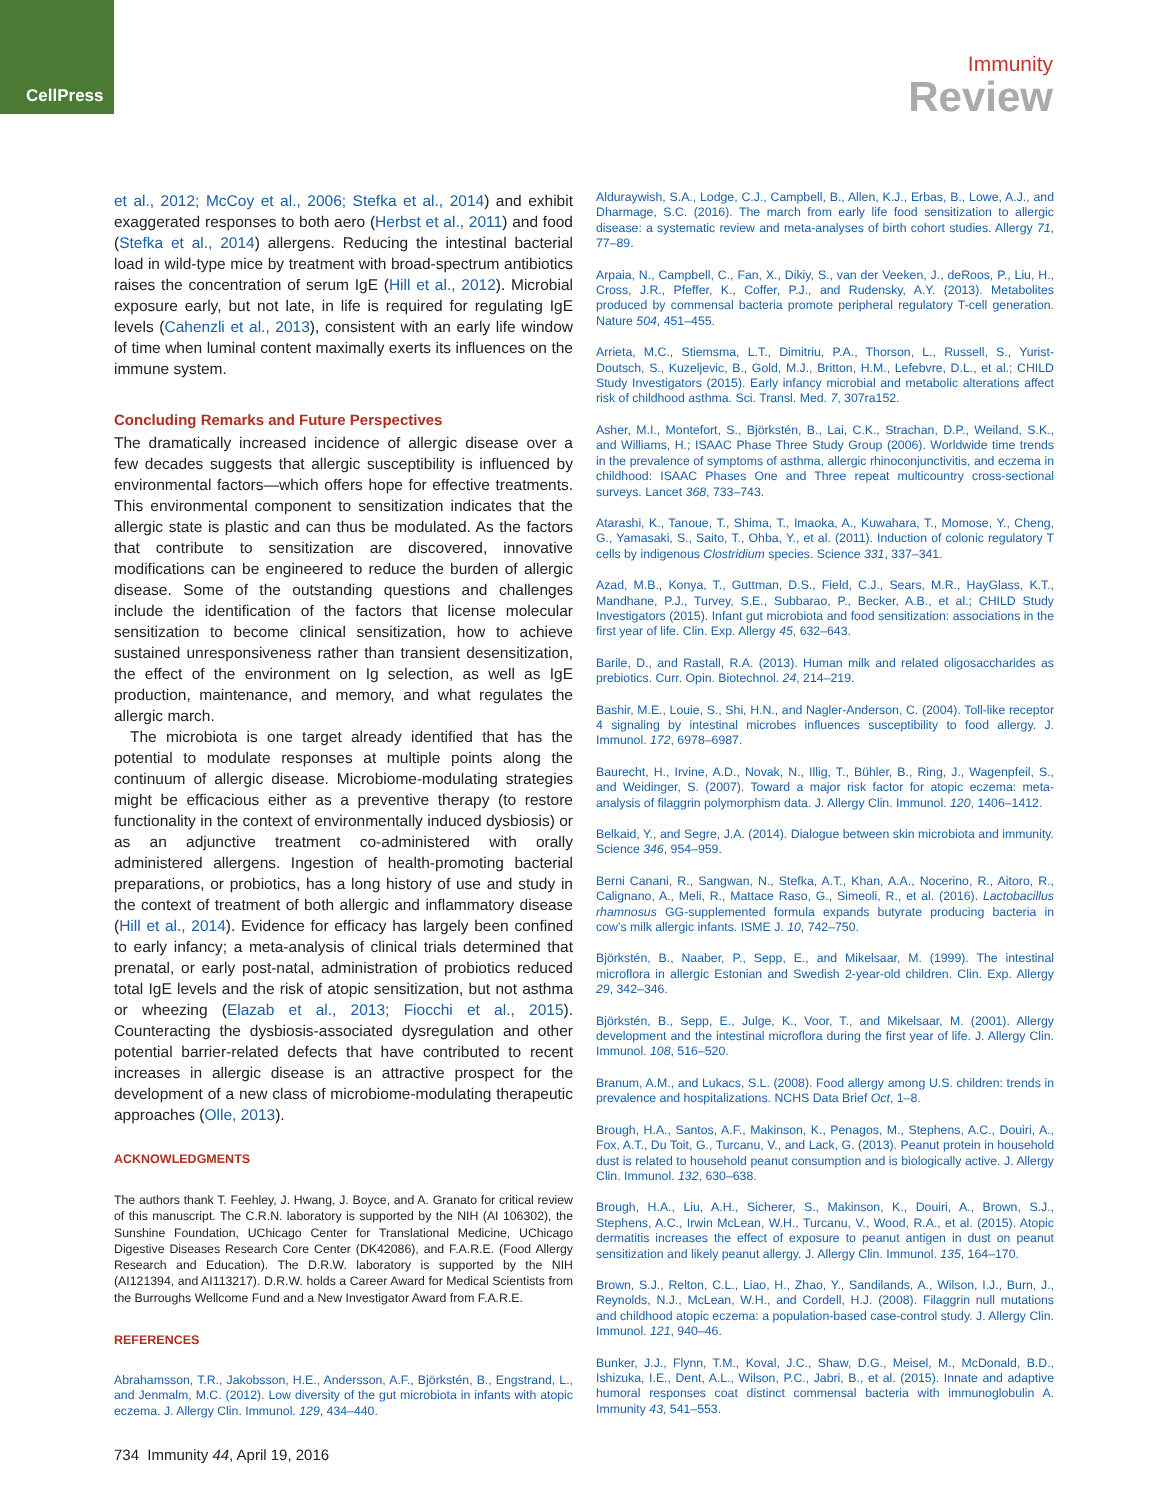CellPress
Immunity
Review
et al., 2012; McCoy et al., 2006; Stefka et al., 2014) and exhibit exaggerated responses to both aero (Herbst et al., 2011) and food (Stefka et al., 2014) allergens. Reducing the intestinal bacterial load in wild-type mice by treatment with broad-spectrum antibiotics raises the concentration of serum IgE (Hill et al., 2012). Microbial exposure early, but not late, in life is required for regulating IgE levels (Cahenzli et al., 2013), consistent with an early life window of time when luminal content maximally exerts its influences on the immune system.
Concluding Remarks and Future Perspectives
The dramatically increased incidence of allergic disease over a few decades suggests that allergic susceptibility is influenced by environmental factors—which offers hope for effective treatments. This environmental component to sensitization indicates that the allergic state is plastic and can thus be modulated. As the factors that contribute to sensitization are discovered, innovative modifications can be engineered to reduce the burden of allergic disease. Some of the outstanding questions and challenges include the identification of the factors that license molecular sensitization to become clinical sensitization, how to achieve sustained unresponsiveness rather than transient desensitization, the effect of the environment on Ig selection, as well as IgE production, maintenance, and memory, and what regulates the allergic march.
The microbiota is one target already identified that has the potential to modulate responses at multiple points along the continuum of allergic disease. Microbiome-modulating strategies might be efficacious either as a preventive therapy (to restore functionality in the context of environmentally induced dysbiosis) or as an adjunctive treatment co-administered with orally administered allergens. Ingestion of health-promoting bacterial preparations, or probiotics, has a long history of use and study in the context of treatment of both allergic and inflammatory disease (Hill et al., 2014). Evidence for efficacy has largely been confined to early infancy; a meta-analysis of clinical trials determined that prenatal, or early post-natal, administration of probiotics reduced total IgE levels and the risk of atopic sensitization, but not asthma or wheezing (Elazab et al., 2013; Fiocchi et al., 2015). Counteracting the dysbiosis-associated dysregulation and other potential barrier-related defects that have contributed to recent increases in allergic disease is an attractive prospect for the development of a new class of microbiome-modulating therapeutic approaches (Olle, 2013).
ACKNOWLEDGMENTS
The authors thank T. Feehley, J. Hwang, J. Boyce, and A. Granato for critical review of this manuscript. The C.R.N. laboratory is supported by the NIH (AI 106302), the Sunshine Foundation, UChicago Center for Translational Medicine, UChicago Digestive Diseases Research Core Center (DK42086), and F.A.R.E. (Food Allergy Research and Education). The D.R.W. laboratory is supported by the NIH (AI121394, and AI113217). D.R.W. holds a Career Award for Medical Scientists from the Burroughs Wellcome Fund and a New Investigator Award from F.A.R.E.
REFERENCES
Abrahamsson, T.R., Jakobsson, H.E., Andersson, A.F., Björkstén, B., Engstrand, L., and Jenmalm, M.C. (2012). Low diversity of the gut microbiota in infants with atopic eczema. J. Allergy Clin. Immunol. 129, 434–440.
Alduraywish, S.A., Lodge, C.J., Campbell, B., Allen, K.J., Erbas, B., Lowe, A.J., and Dharmage, S.C. (2016). The march from early life food sensitization to allergic disease: a systematic review and meta-analyses of birth cohort studies. Allergy 71, 77–89.
Arpaia, N., Campbell, C., Fan, X., Dikiy, S., van der Veeken, J., deRoos, P., Liu, H., Cross, J.R., Pfeffer, K., Coffer, P.J., and Rudensky, A.Y. (2013). Metabolites produced by commensal bacteria promote peripheral regulatory T-cell generation. Nature 504, 451–455.
Arrieta, M.C., Stiemsma, L.T., Dimitriu, P.A., Thorson, L., Russell, S., Yurist-Doutsch, S., Kuzeljevic, B., Gold, M.J., Britton, H.M., Lefebvre, D.L., et al.; CHILD Study Investigators (2015). Early infancy microbial and metabolic alterations affect risk of childhood asthma. Sci. Transl. Med. 7, 307ra152.
Asher, M.I., Montefort, S., Björkstén, B., Lai, C.K., Strachan, D.P., Weiland, S.K., and Williams, H.; ISAAC Phase Three Study Group (2006). Worldwide time trends in the prevalence of symptoms of asthma, allergic rhinoconjunctivitis, and eczema in childhood: ISAAC Phases One and Three repeat multicountry cross-sectional surveys. Lancet 368, 733–743.
Atarashi, K., Tanoue, T., Shima, T., Imaoka, A., Kuwahara, T., Momose, Y., Cheng, G., Yamasaki, S., Saito, T., Ohba, Y., et al. (2011). Induction of colonic regulatory T cells by indigenous Clostridium species. Science 331, 337–341.
Azad, M.B., Konya, T., Guttman, D.S., Field, C.J., Sears, M.R., HayGlass, K.T., Mandhane, P.J., Turvey, S.E., Subbarao, P., Becker, A.B., et al.; CHILD Study Investigators (2015). Infant gut microbiota and food sensitization: associations in the first year of life. Clin. Exp. Allergy 45, 632–643.
Barile, D., and Rastall, R.A. (2013). Human milk and related oligosaccharides as prebiotics. Curr. Opin. Biotechnol. 24, 214–219.
Bashir, M.E., Louie, S., Shi, H.N., and Nagler-Anderson, C. (2004). Toll-like receptor 4 signaling by intestinal microbes influences susceptibility to food allergy. J. Immunol. 172, 6978–6987.
Baurecht, H., Irvine, A.D., Novak, N., Illig, T., Bühler, B., Ring, J., Wagenpfeil, S., and Weidinger, S. (2007). Toward a major risk factor for atopic eczema: meta-analysis of filaggrin polymorphism data. J. Allergy Clin. Immunol. 120, 1406–1412.
Belkaid, Y., and Segre, J.A. (2014). Dialogue between skin microbiota and immunity. Science 346, 954–959.
Berni Canani, R., Sangwan, N., Stefka, A.T., Khan, A.A., Nocerino, R., Aitoro, R., Calignano, A., Meli, R., Mattace Raso, G., Simeoli, R., et al. (2016). Lactobacillus rhamnosus GG-supplemented formula expands butyrate producing bacteria in cow’s milk allergic infants. ISME J. 10, 742–750.
Björkstén, B., Naaber, P., Sepp, E., and Mikelsaar, M. (1999). The intestinal microflora in allergic Estonian and Swedish 2-year-old children. Clin. Exp. Allergy 29, 342–346.
Björkstén, B., Sepp, E., Julge, K., Voor, T., and Mikelsaar, M. (2001). Allergy development and the intestinal microflora during the first year of life. J. Allergy Clin. Immunol. 108, 516–520.
Branum, A.M., and Lukacs, S.L. (2008). Food allergy among U.S. children: trends in prevalence and hospitalizations. NCHS Data Brief Oct, 1–8.
Brough, H.A., Santos, A.F., Makinson, K., Penagos, M., Stephens, A.C., Douiri, A., Fox, A.T., Du Toit, G., Turcanu, V., and Lack, G. (2013). Peanut protein in household dust is related to household peanut consumption and is biologically active. J. Allergy Clin. Immunol. 132, 630–638.
Brough, H.A., Liu, A.H., Sicherer, S., Makinson, K., Douiri, A., Brown, S.J., Stephens, A.C., Irwin McLean, W.H., Turcanu, V., Wood, R.A., et al. (2015). Atopic dermatitis increases the effect of exposure to peanut antigen in dust on peanut sensitization and likely peanut allergy. J. Allergy Clin. Immunol. 135, 164–170.
Brown, S.J., Relton, C.L., Liao, H., Zhao, Y., Sandilands, A., Wilson, I.J., Burn, J., Reynolds, N.J., McLean, W.H., and Cordell, H.J. (2008). Filaggrin null mutations and childhood atopic eczema: a population-based case-control study. J. Allergy Clin. Immunol. 121, 940–46.
Bunker, J.J., Flynn, T.M., Koval, J.C., Shaw, D.G., Meisel, M., McDonald, B.D., Ishizuka, I.E., Dent, A.L., Wilson, P.C., Jabri, B., et al. (2015). Innate and adaptive humoral responses coat distinct commensal bacteria with immunoglobulin A. Immunity 43, 541–553.
734 Immunity 44, April 19, 2016